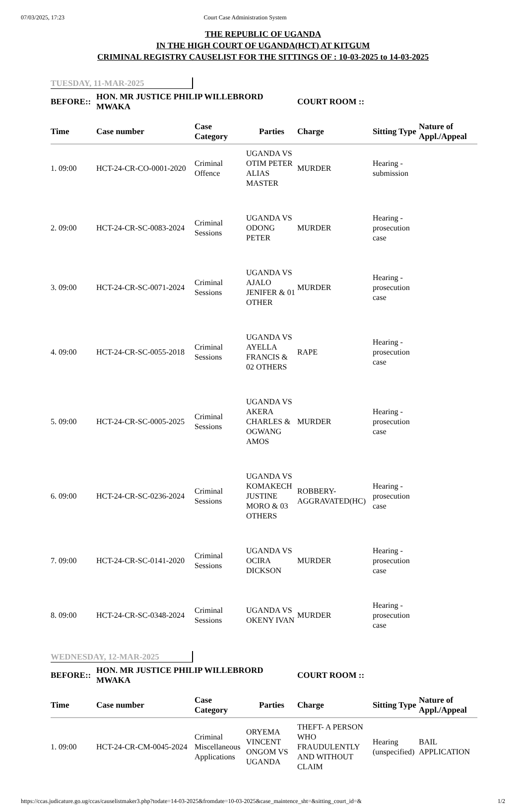07/03/2025, 17:23 Court Case Administration System
THE REPUBLIC OF UGANDA
IN THE HIGH COURT OF UGANDA(HCT) AT KITGUM
CRIMINAL REGISTRY CAUSELIST FOR THE SITTINGS OF : 10-03-2025 to 14-03-2025
TUESDAY, 11-MAR-2025
BEFORE:: HON. MR JUSTICE PHILIP WILLEBRORD MWAKA COURT ROOM ::
| Time | Case number | Case Category | Parties | Charge | Sitting Type | Nature of Appl./Appeal |
| --- | --- | --- | --- | --- | --- | --- |
| 1. 09:00 | HCT-24-CR-CO-0001-2020 | Criminal Offence | UGANDA VS OTIM PETER ALIAS MASTER | MURDER | Hearing - submission | |
| 2. 09:00 | HCT-24-CR-SC-0083-2024 | Criminal Sessions | UGANDA VS ODONG PETER | MURDER | Hearing - prosecution case | |
| 3. 09:00 | HCT-24-CR-SC-0071-2024 | Criminal Sessions | UGANDA VS AJALO JENIFER & 01 OTHER | MURDER | Hearing - prosecution case | |
| 4. 09:00 | HCT-24-CR-SC-0055-2018 | Criminal Sessions | UGANDA VS AYELLA FRANCIS & 02 OTHERS | RAPE | Hearing - prosecution case | |
| 5. 09:00 | HCT-24-CR-SC-0005-2025 | Criminal Sessions | UGANDA VS AKERA CHARLES & OGWANG AMOS | MURDER | Hearing - prosecution case | |
| 6. 09:00 | HCT-24-CR-SC-0236-2024 | Criminal Sessions | UGANDA VS KOMAKECH JUSTINE MORO & 03 OTHERS | ROBBERY-AGGRAVATED(HC) | Hearing - prosecution case | |
| 7. 09:00 | HCT-24-CR-SC-0141-2020 | Criminal Sessions | UGANDA VS OCIRA DICKSON | MURDER | Hearing - prosecution case | |
| 8. 09:00 | HCT-24-CR-SC-0348-2024 | Criminal Sessions | UGANDA VS OKENY IVAN | MURDER | Hearing - prosecution case | |
WEDNESDAY, 12-MAR-2025
BEFORE:: HON. MR JUSTICE PHILIP WILLEBRORD MWAKA COURT ROOM ::
| Time | Case number | Case Category | Parties | Charge | Sitting Type | Nature of Appl./Appeal |
| --- | --- | --- | --- | --- | --- | --- |
| 1. 09:00 | HCT-24-CR-CM-0045-2024 | Criminal Miscellaneous Applications | ORYEMA VINCENT ONGOM VS UGANDA | THEFT- A PERSON WHO FRAUDULENTLY AND WITHOUT CLAIM | Hearing (unspecified) | BAIL APPLICATION |
https://ccas.judicature.go.ug/ccas/causelistmaker3.php?todate=14-03-2025&fromdate=10-03-2025&case_maintence_sht=&sitting_court_id=& 1/2